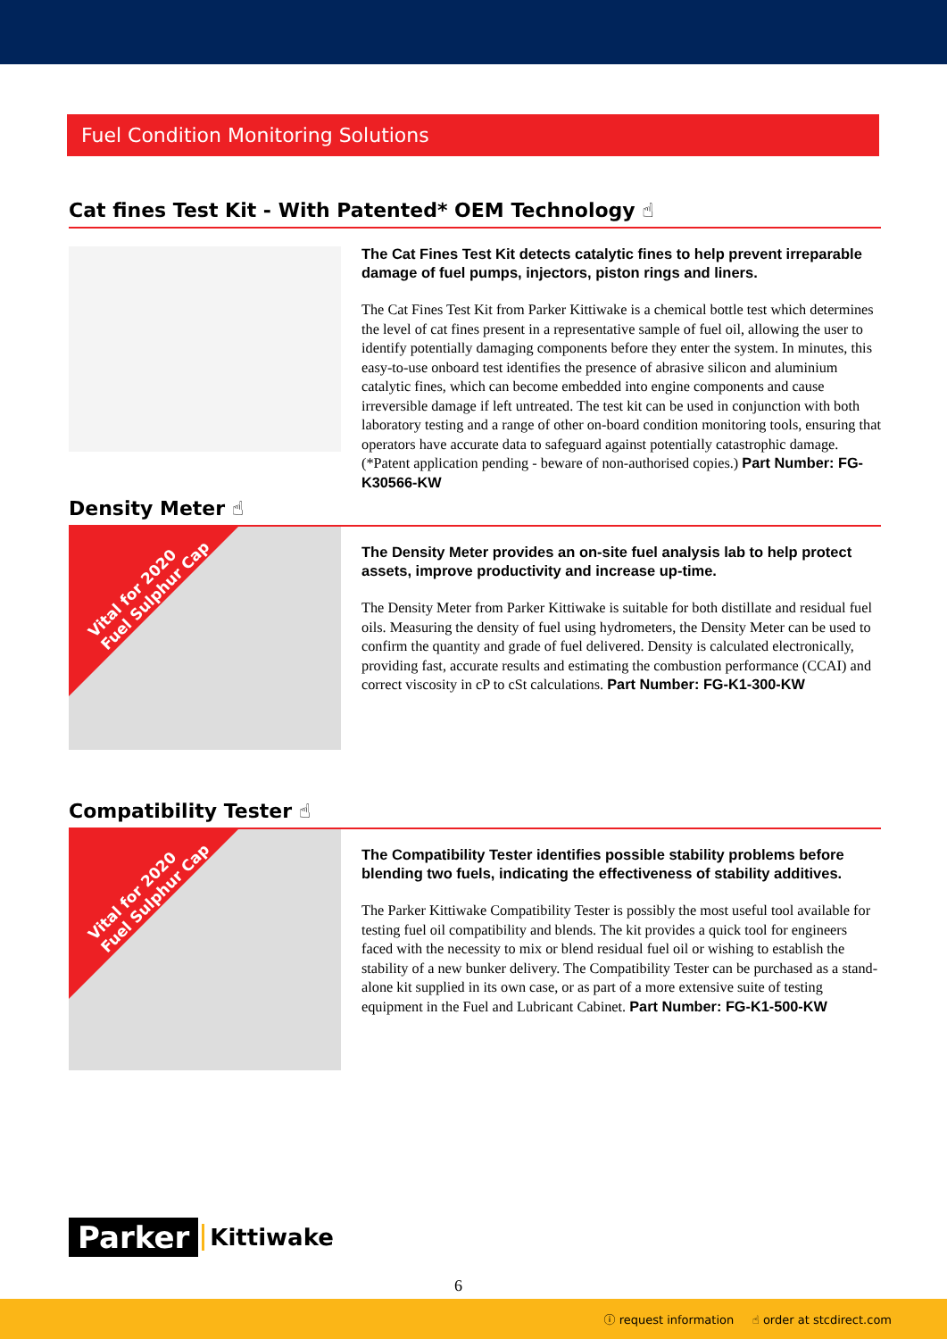Fuel Condition Monitoring Solutions
Cat fines Test Kit - With Patented* OEM Technology ☝
The Cat Fines Test Kit detects catalytic fines to help prevent irreparable damage of fuel pumps, injectors, piston rings and liners.
The Cat Fines Test Kit from Parker Kittiwake is a chemical bottle test which determines the level of cat fines present in a representative sample of fuel oil, allowing the user to identify potentially damaging components before they enter the system. In minutes, this easy-to-use onboard test identifies the presence of abrasive silicon and aluminium catalytic fines, which can become embedded into engine components and cause irreversible damage if left untreated. The test kit can be used in conjunction with both laboratory testing and a range of other on-board condition monitoring tools, ensuring that operators have accurate data to safeguard against potentially catastrophic damage. (*Patent application pending - beware of non-authorised copies.) Part Number: FG-K30566-KW
Density Meter ☝
Vital for 2020
Fuel Sulphur Cap
The Density Meter provides an on-site fuel analysis lab to help protect assets, improve productivity and increase up-time.
The Density Meter from Parker Kittiwake is suitable for both distillate and residual fuel oils. Measuring the density of fuel using hydrometers, the Density Meter can be used to confirm the quantity and grade of fuel delivered. Density is calculated electronically, providing fast, accurate results and estimating the combustion performance (CCAI) and correct viscosity in cP to cSt calculations. Part Number: FG-K1-300-KW
Compatibility Tester ☝
Vital for 2020
Fuel Sulphur Cap
The Compatibility Tester identifies possible stability problems before blending two fuels, indicating the effectiveness of stability additives.
The Parker Kittiwake Compatibility Tester is possibly the most useful tool available for testing fuel oil compatibility and blends. The kit provides a quick tool for engineers faced with the necessity to mix or blend residual fuel oil or wishing to establish the stability of a new bunker delivery. The Compatibility Tester can be purchased as a stand-alone kit supplied in its own case, or as part of a more extensive suite of testing equipment in the Fuel and Lubricant Cabinet. Part Number: FG-K1-500-KW
Parker Kittiwake
6
ⓘ request information ☝ order at stcdirect.com